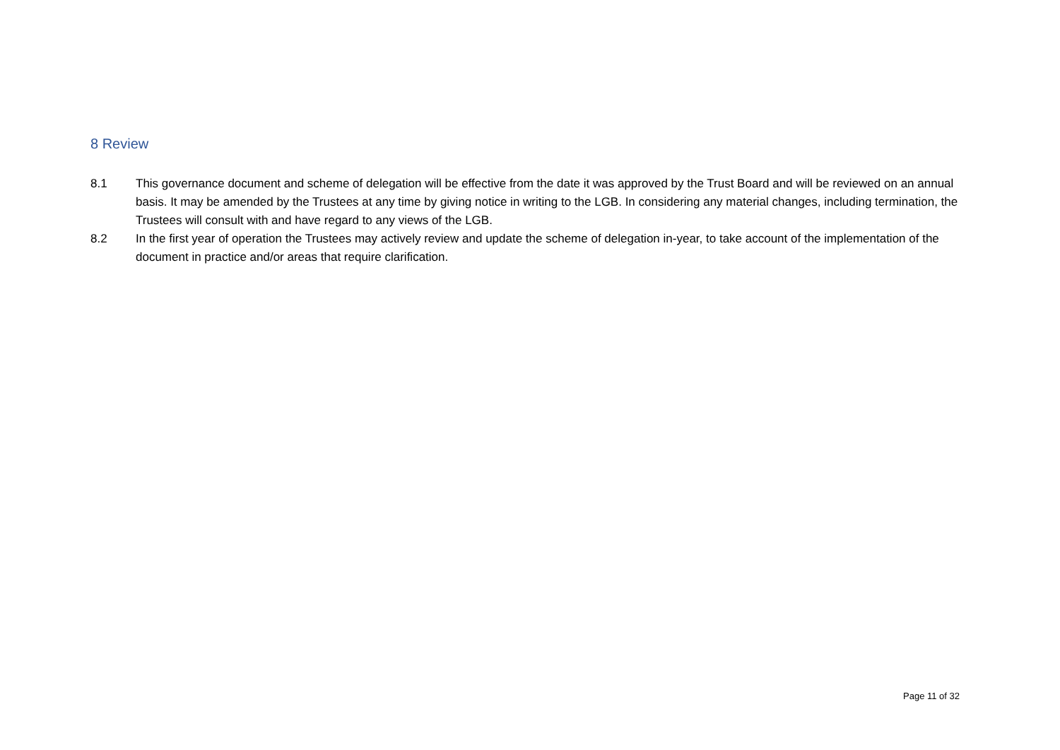8 Review
8.1 This governance document and scheme of delegation will be effective from the date it was approved by the Trust Board and will be reviewed on an annual basis. It may be amended by the Trustees at any time by giving notice in writing to the LGB. In considering any material changes, including termination, the Trustees will consult with and have regard to any views of the LGB.
8.2 In the first year of operation the Trustees may actively review and update the scheme of delegation in-year, to take account of the implementation of the document in practice and/or areas that require clarification.
Page 11 of 32